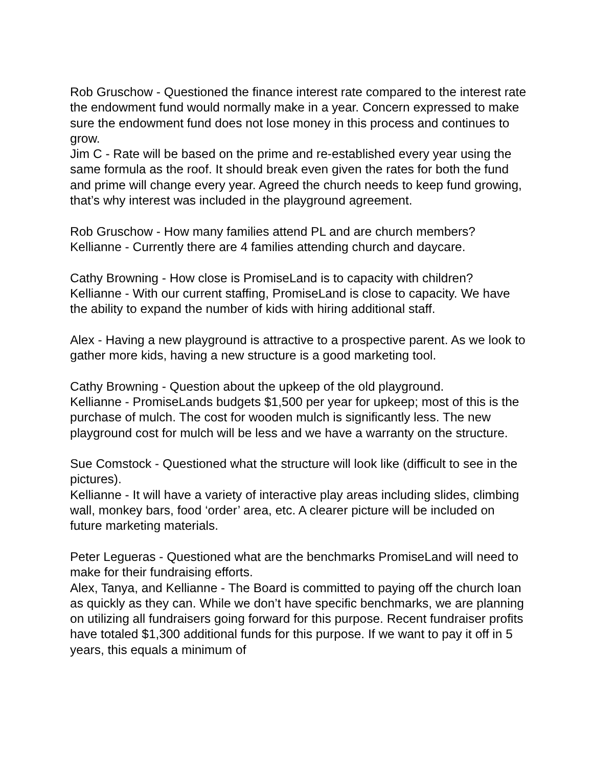Rob Gruschow - Questioned the finance interest rate compared to the interest rate the endowment fund would normally make in a year. Concern expressed to make sure the endowment fund does not lose money in this process and continues to grow.
Jim C - Rate will be based on the prime and re-established every year using the same formula as the roof. It should break even given the rates for both the fund and prime will change every year. Agreed the church needs to keep fund growing, that’s why interest was included in the playground agreement.
Rob Gruschow - How many families attend PL and are church members?
Kellianne - Currently there are 4 families attending church and daycare.
Cathy Browning - How close is PromiseLand is to capacity with children?
Kellianne - With our current staffing, PromiseLand is close to capacity. We have the ability to expand the number of kids with hiring additional staff.
Alex - Having a new playground is attractive to a prospective parent. As we look to gather more kids, having a new structure is a good marketing tool.
Cathy Browning - Question about the upkeep of the old playground.
Kellianne - PromiseLands budgets $1,500 per year for upkeep; most of this is the purchase of mulch. The cost for wooden mulch is significantly less. The new playground cost for mulch will be less and we have a warranty on the structure.
Sue Comstock - Questioned what the structure will look like (difficult to see in the pictures).
Kellianne - It will have a variety of interactive play areas including slides, climbing wall, monkey bars, food ‘order’ area, etc. A clearer picture will be included on future marketing materials.
Peter Legueras - Questioned what are the benchmarks PromiseLand will need to make for their fundraising efforts.
Alex, Tanya, and Kellianne - The Board is committed to paying off the church loan as quickly as they can. While we don’t have specific benchmarks, we are planning on utilizing all fundraisers going forward for this purpose. Recent fundraiser profits have totaled $1,300 additional funds for this purpose. If we want to pay it off in 5 years, this equals a minimum of